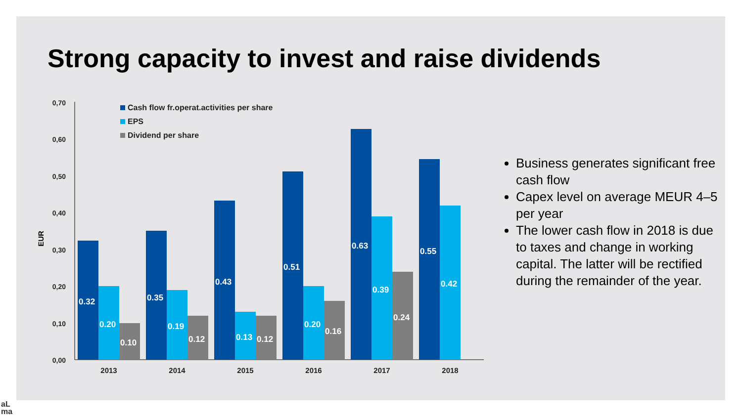Strong capacity to invest and raise dividends
0,70
0,60
0,50
0,40
0,30
0,20
0,10
0,00
EUR
Cash flow fr.operat.activities per share
EPS
Dividend per share
0.32
0.20
0.10
0.35
0.19
0.12
0.43
0.13
0.12
0.51
0.20
0.16
0.63
0.39
0.24
0.55
0.42
2013
2014
2015
2016
2017
2018
Business generates significant free cash flow
Capex level on average MEUR 4–5 per year
The lower cash flow in 2018 is due to taxes and change in working capital. The latter will be rectified during the remainder of the year.
aL
ma